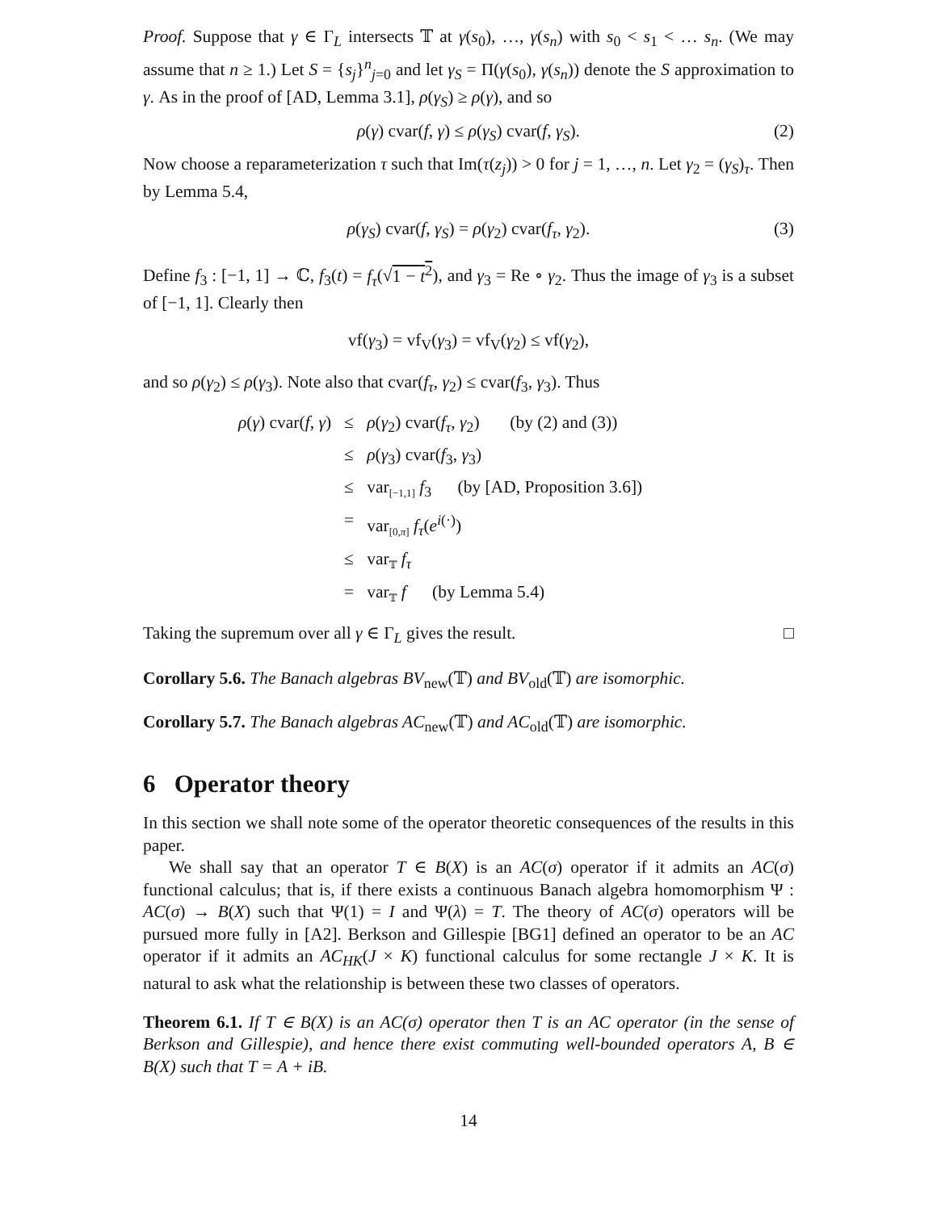Proof. Suppose that γ ∈ Γ<sub>L</sub> intersects 𝕋 at γ(s<sub>0</sub>), …, γ(s<sub>n</sub>) with s<sub>0</sub> < s<sub>1</sub> < … s<sub>n</sub>. (We may assume that n ≥ 1.) Let S = {s<sub>j</sub>}<sup>n</sup><sub>j=0</sub> and let γ<sub>S</sub> = Π(γ(s<sub>0</sub>), γ(s<sub>n</sub>)) denote the S approximation to γ. As in the proof of [AD, Lemma 3.1], ρ(γ<sub>S</sub>) ≥ ρ(γ), and so
ρ(γ) cvar(f, γ) ≤ ρ(γ<sub>S</sub>) cvar(f, γ<sub>S</sub>). (2)
Now choose a reparameterization τ such that Im(τ(z<sub>j</sub>)) > 0 for j = 1, …, n. Let γ<sub>2</sub> = (γ<sub>S</sub>)<sub>τ</sub>. Then by Lemma 5.4,
ρ(γ<sub>S</sub>) cvar(f, γ<sub>S</sub>) = ρ(γ<sub>2</sub>) cvar(f<sub>τ</sub>, γ<sub>2</sub>). (3)
Define f<sub>3</sub> : [−1, 1] → ℂ, f<sub>3</sub>(t) = f<sub>τ</sub>(√1 − t<sup>2</sup>), and γ<sub>3</sub> = Re ∘ γ<sub>2</sub>. Thus the image of γ<sub>3</sub> is a subset of [−1, 1]. Clearly then
vf(γ<sub>3</sub>) = vf<sub>V</sub>(γ<sub>3</sub>) = vf<sub>V</sub>(γ<sub>2</sub>) ≤ vf(γ<sub>2</sub>),
and so ρ(γ<sub>2</sub>) ≤ ρ(γ<sub>3</sub>). Note also that cvar(f<sub>τ</sub>, γ<sub>2</sub>) ≤ cvar(f<sub>3</sub>, γ<sub>3</sub>). Thus
| ρ ( γ ) cvar( f , γ ) | ≤ | ρ ( γ<sub>2</sub>) cvar( f<sub>τ</sub> , γ<sub>2</sub>) (by (2) and (3)) |
| | ≤ | ρ ( γ<sub>3</sub>) cvar( f<sub>3</sub>, γ<sub>3</sub>) |
| | ≤ | var<sub>[−1,1]</sub> f<sub>3</sub> (by [AD, Proposition 3.6]) |
| | = | var<sub>[0,π]</sub> f<sub>τ</sub> ( e<sup>i(·)</sup>) |
| | ≤ | var<sub>𝕋</sub> f<sub>τ</sub> |
| | = | var<sub>𝕋</sub> f (by Lemma 5.4) |
Taking the supremum over all γ ∈ Γ<sub>L</sub> gives the result. □
Corollary 5.6. The Banach algebras BV<sub>new</sub>(𝕋) and BV<sub>old</sub>(𝕋) are isomorphic.
Corollary 5.7. The Banach algebras AC<sub>new</sub>(𝕋) and AC<sub>old</sub>(𝕋) are isomorphic.
6 Operator theory
In this section we shall note some of the operator theoretic consequences of the results in this paper.
We shall say that an operator T ∈ B(X) is an AC(σ) operator if it admits an AC(σ) functional calculus; that is, if there exists a continuous Banach algebra homomorphism Ψ : AC(σ) → B(X) such that Ψ(1) = I and Ψ(λ) = T. The theory of AC(σ) operators will be pursued more fully in [A2]. Berkson and Gillespie [BG1] defined an operator to be an AC operator if it admits an AC<sub>HK</sub>(J × K) functional calculus for some rectangle J × K. It is natural to ask what the relationship is between these two classes of operators.
Theorem 6.1. If T ∈ B(X) is an AC(σ) operator then T is an AC operator (in the sense of Berkson and Gillespie), and hence there exist commuting well-bounded operators A, B ∈ B(X) such that T = A + iB.
14